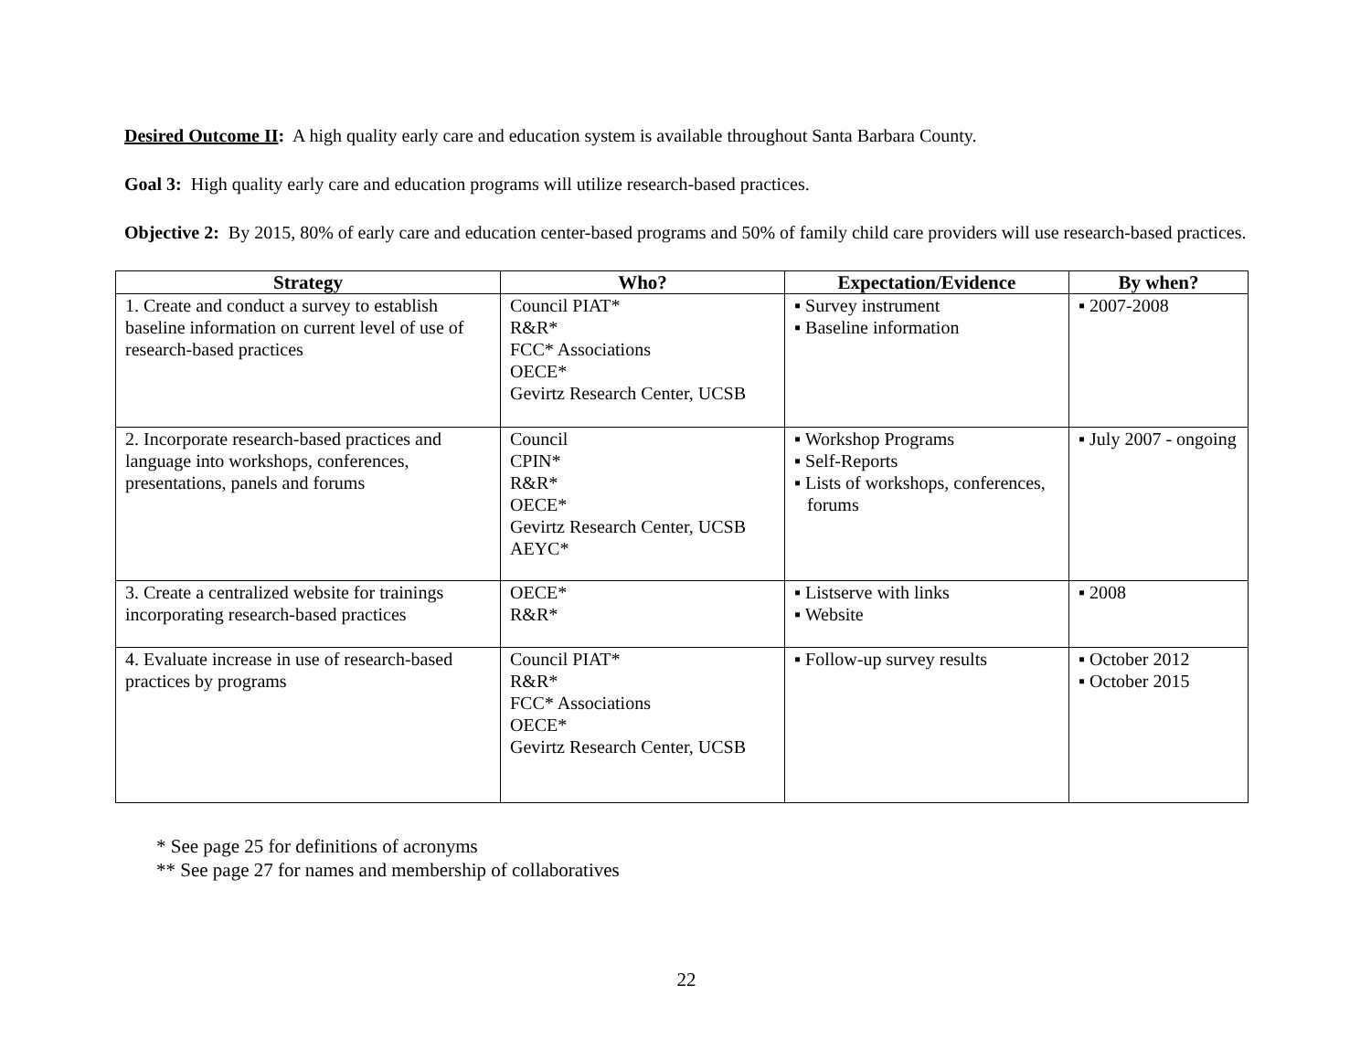Desired Outcome II: A high quality early care and education system is available throughout Santa Barbara County.
Goal 3: High quality early care and education programs will utilize research-based practices.
Objective 2: By 2015, 80% of early care and education center-based programs and 50% of family child care providers will use research-based practices.
| Strategy | Who? | Expectation/Evidence | By when? |
| --- | --- | --- | --- |
| 1. Create and conduct a survey to establish baseline information on current level of use of research-based practices | Council PIAT* R&R* FCC* Associations OECE* Gevirtz Research Center, UCSB | ▪ Survey instrument ▪ Baseline information | ▪ 2007-2008 |
| 2. Incorporate research-based practices and language into workshops, conferences, presentations, panels and forums | Council CPIN* R&R* OECE* Gevirtz Research Center, UCSB AEYC* | ▪ Workshop Programs ▪ Self-Reports ▪ Lists of workshops, conferences, forums | ▪ July 2007 - ongoing |
| 3. Create a centralized website for trainings incorporating research-based practices | OECE* R&R* | ▪ Listserve with links ▪ Website | ▪ 2008 |
| 4. Evaluate increase in use of research-based practices by programs | Council PIAT* R&R* FCC* Associations OECE* Gevirtz Research Center, UCSB | ▪ Follow-up survey results | ▪ October 2012 ▪ October 2015 |
* See page 25 for definitions of acronyms
** See page 27 for names and membership of collaboratives
22